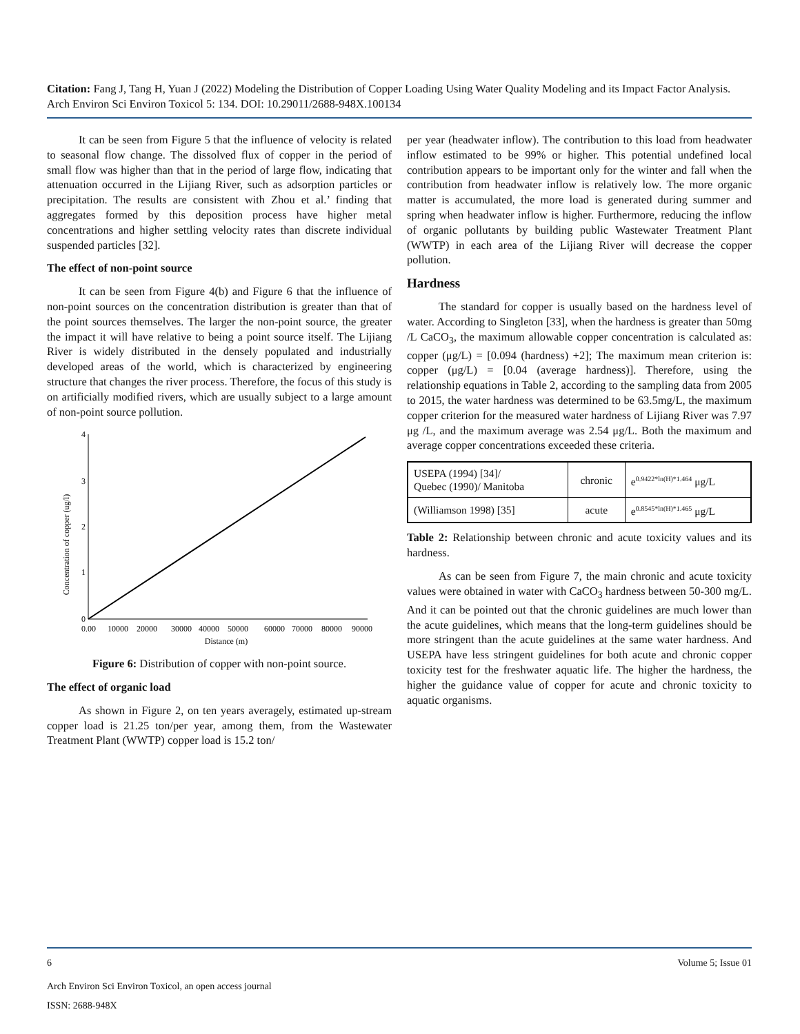Citation: Fang J, Tang H, Yuan J (2022) Modeling the Distribution of Copper Loading Using Water Quality Modeling and its Impact Factor Analysis. Arch Environ Sci Environ Toxicol 5: 134. DOI: 10.29011/2688-948X.100134
It can be seen from Figure 5 that the influence of velocity is related to seasonal flow change. The dissolved flux of copper in the period of small flow was higher than that in the period of large flow, indicating that attenuation occurred in the Lijiang River, such as adsorption particles or precipitation. The results are consistent with Zhou et al.’ finding that aggregates formed by this deposition process have higher metal concentrations and higher settling velocity rates than discrete individual suspended particles [32].
The effect of non-point source
It can be seen from Figure 4(b) and Figure 6 that the influence of non-point sources on the concentration distribution is greater than that of the point sources themselves. The larger the non-point source, the greater the impact it will have relative to being a point source itself. The Lijiang River is widely distributed in the densely populated and industrially developed areas of the world, which is characterized by engineering structure that changes the river process. Therefore, the focus of this study is on artificially modified rivers, which are usually subject to a large amount of non-point source pollution.
Concentration of copper (ug/l)
4
3
2
1
0
0.00
10000
20000
30000
40000
50000
60000
70000
80000
90000
Distance (m)
Figure 6: Distribution of copper with non-point source.
The effect of organic load
As shown in Figure 2, on ten years averagely, estimated up-stream copper load is 21.25 ton/per year, among them, from the Wastewater Treatment Plant (WWTP) copper load is 15.2 ton/
per year (headwater inflow). The contribution to this load from headwater inflow estimated to be 99% or higher. This potential undefined local contribution appears to be important only for the winter and fall when the contribution from headwater inflow is relatively low. The more organic matter is accumulated, the more load is generated during summer and spring when headwater inflow is higher. Furthermore, reducing the inflow of organic pollutants by building public Wastewater Treatment Plant (WWTP) in each area of the Lijiang River will decrease the copper pollution.
Hardness
The standard for copper is usually based on the hardness level of water. According to Singleton [33], when the hardness is greater than 50mg /L CaCO<sub>3</sub>, the maximum allowable copper concentration is calculated as: copper (μg/L) = [0.094 (hardness) +2]; The maximum mean criterion is: copper (μg/L) = [0.04 (average hardness)]. Therefore, using the relationship equations in Table 2, according to the sampling data from 2005 to 2015, the water hardness was determined to be 63.5mg/L, the maximum copper criterion for the measured water hardness of Lijiang River was 7.97 μg /L, and the maximum average was 2.54 μg/L. Both the maximum and average copper concentrations exceeded these criteria.
| USEPA (1994) [34]/ Quebec (1990)/ Manitoba | chronic | e<sup>0.9422*ln(H)*1.464</sup> μg/L |
| (Williamson 1998) [35] | acute | e<sup>0.8545*ln(H)*1.465</sup> μg/L |
Table 2: Relationship between chronic and acute toxicity values and its hardness.
As can be seen from Figure 7, the main chronic and acute toxicity values were obtained in water with CaCO<sub>3</sub> hardness between 50-300 mg/L. And it can be pointed out that the chronic guidelines are much lower than the acute guidelines, which means that the long-term guidelines should be more stringent than the acute guidelines at the same water hardness. And USEPA have less stringent guidelines for both acute and chronic copper toxicity test for the freshwater aquatic life. The higher the hardness, the higher the guidance value of copper for acute and chronic toxicity to aquatic organisms.
6 Volume 5; Issue 01
Arch Environ Sci Environ Toxicol, an open access journal
ISSN: 2688-948X